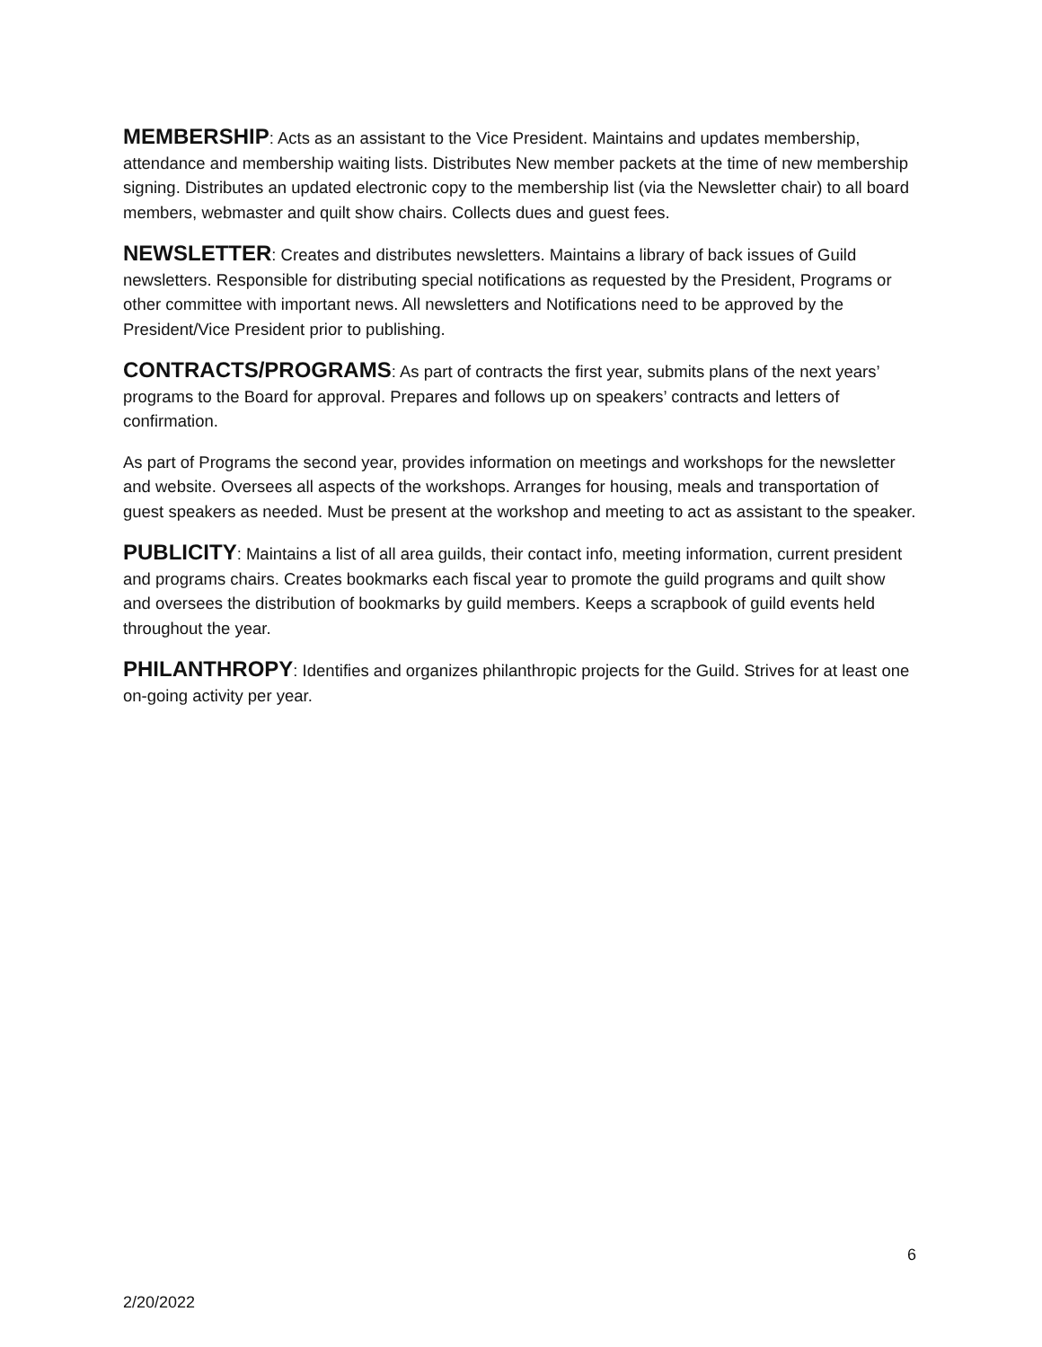MEMBERSHIP: Acts as an assistant to the Vice President. Maintains and updates membership, attendance and membership waiting lists. Distributes New member packets at the time of new membership signing. Distributes an updated electronic copy to the membership list (via the Newsletter chair) to all board members, webmaster and quilt show chairs. Collects dues and guest fees.
NEWSLETTER: Creates and distributes newsletters. Maintains a library of back issues of Guild newsletters. Responsible for distributing special notifications as requested by the President, Programs or other committee with important news. All newsletters and Notifications need to be approved by the President/Vice President prior to publishing.
CONTRACTS/PROGRAMS: As part of contracts the first year, submits plans of the next years’ programs to the Board for approval. Prepares and follows up on speakers’ contracts and letters of confirmation.
As part of Programs the second year, provides information on meetings and workshops for the newsletter and website. Oversees all aspects of the workshops. Arranges for housing, meals and transportation of guest speakers as needed. Must be present at the workshop and meeting to act as assistant to the speaker.
PUBLICITY: Maintains a list of all area guilds, their contact info, meeting information, current president and programs chairs. Creates bookmarks each fiscal year to promote the guild programs and quilt show and oversees the distribution of bookmarks by guild members. Keeps a scrapbook of guild events held throughout the year.
PHILANTHROPY: Identifies and organizes philanthropic projects for the Guild. Strives for at least one on-going activity per year.
6
2/20/2022